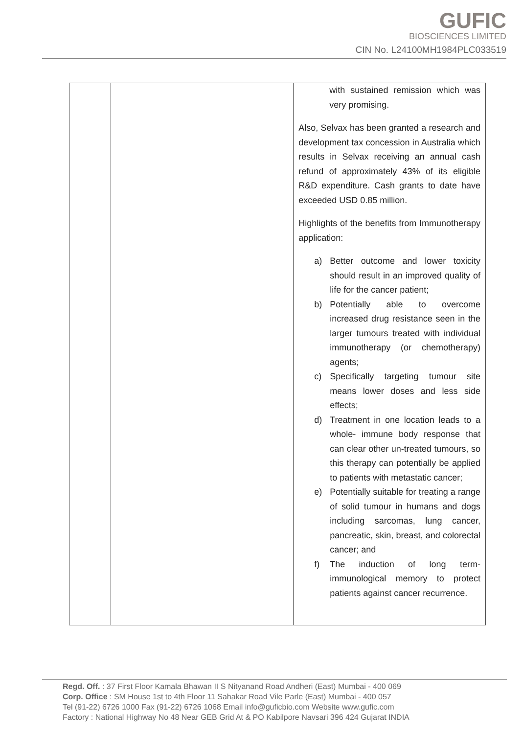GUFIC
BIOSCIENCES LIMITED
CIN No. L24100MH1984PLC033519
| | | with sustained remission which was very promising. Also, Selvax has been granted a research and development tax concession in Australia which results in Selvax receiving an annual cash refund of approximately 43% of its eligible R&D expenditure. Cash grants to date have exceeded USD 0.85 million. Highlights of the benefits from Immunotherapy application: a) Better outcome and lower toxicity should result in an improved quality of life for the cancer patient; b) Potentially able to overcome increased drug resistance seen in the larger tumours treated with individual immunotherapy (or chemotherapy) agents; c) Specifically targeting tumour site means lower doses and less side effects; d) Treatment in one location leads to a whole- immune body response that can clear other un-treated tumours, so this therapy can potentially be applied to patients with metastatic cancer; e) Potentially suitable for treating a range of solid tumour in humans and dogs including sarcomas, lung cancer, pancreatic, skin, breast, and colorectal cancer; and f) The induction of long term-immunological memory to protect patients against cancer recurrence. |
Regd. Off. : 37 First Floor Kamala Bhawan II S Nityanand Road Andheri (East) Mumbai - 400 069
Corp. Office : SM House 1st to 4th Floor 11 Sahakar Road Vile Parle (East) Mumbai - 400 057
Tel (91-22) 6726 1000 Fax (91-22) 6726 1068 Email info@guficbio.com Website www.gufic.com
Factory : National Highway No 48 Near GEB Grid At & PO Kabilpore Navsari 396 424 Gujarat INDIA